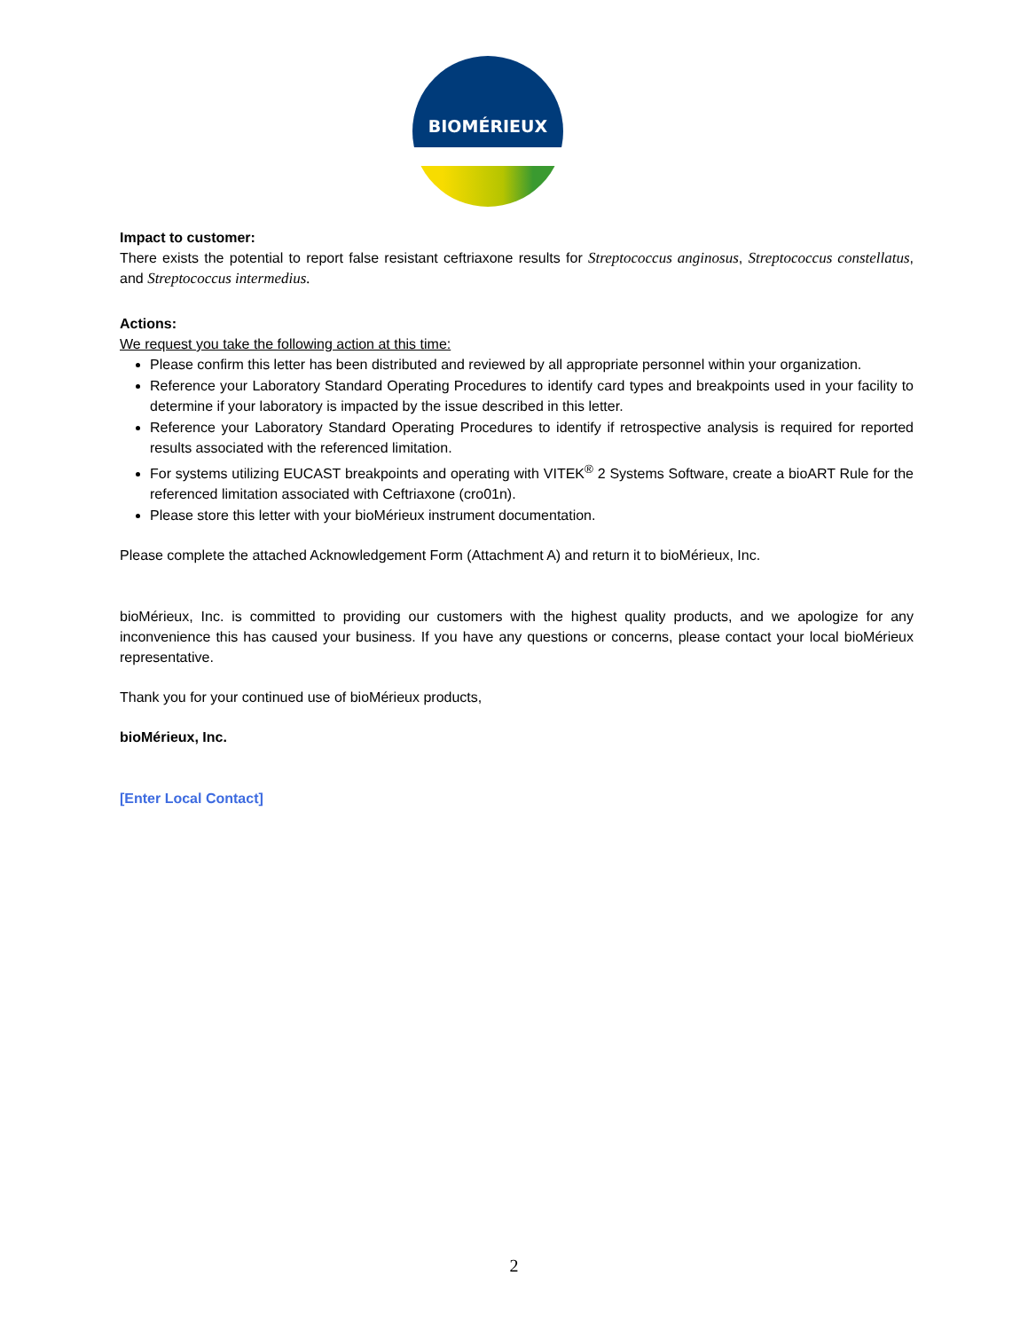BIOMÉRIEUX
Impact to customer:
There exists the potential to report false resistant ceftriaxone results for Streptococcus anginosus, Streptococcus constellatus, and Streptococcus intermedius.
Actions:
We request you take the following action at this time:
Please confirm this letter has been distributed and reviewed by all appropriate personnel within your organization.
Reference your Laboratory Standard Operating Procedures to identify card types and breakpoints used in your facility to determine if your laboratory is impacted by the issue described in this letter.
Reference your Laboratory Standard Operating Procedures to identify if retrospective analysis is required for reported results associated with the referenced limitation.
For systems utilizing EUCAST breakpoints and operating with VITEK<sup>®</sup> 2 Systems Software, create a bioART Rule for the referenced limitation associated with Ceftriaxone (cro01n).
Please store this letter with your bioMérieux instrument documentation.
Please complete the attached Acknowledgement Form (Attachment A) and return it to bioMérieux, Inc.
bioMérieux, Inc. is committed to providing our customers with the highest quality products, and we apologize for any inconvenience this has caused your business. If you have any questions or concerns, please contact your local bioMérieux representative.
Thank you for your continued use of bioMérieux products,
bioMérieux, Inc.
[Enter Local Contact]
2